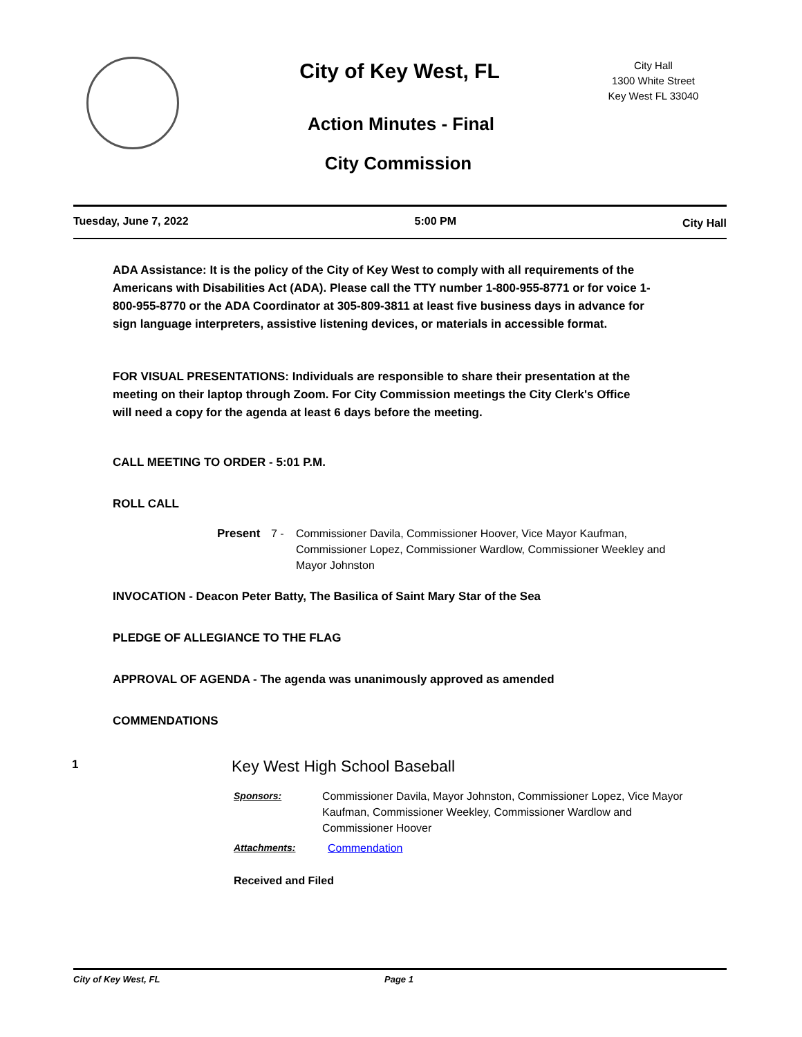City of Key West, FL
City Hall
1300 White Street
Key West FL 33040
Action Minutes - Final
City Commission
Tuesday, June 7, 2022 5:00 PM City Hall
ADA Assistance: It is the policy of the City of Key West to comply with all requirements of the Americans with Disabilities Act (ADA). Please call the TTY number 1-800-955-8771 or for voice 1-800-955-8770 or the ADA Coordinator at 305-809-3811 at least five business days in advance for sign language interpreters, assistive listening devices, or materials in accessible format.
FOR VISUAL PRESENTATIONS: Individuals are responsible to share their presentation at the meeting on their laptop through Zoom. For City Commission meetings the City Clerk's Office will need a copy for the agenda at least 6 days before the meeting.
CALL MEETING TO ORDER - 5:01 P.M.
ROLL CALL
Present 7 - Commissioner Davila, Commissioner Hoover, Vice Mayor Kaufman, Commissioner Lopez, Commissioner Wardlow, Commissioner Weekley and Mayor Johnston
INVOCATION - Deacon Peter Batty, The Basilica of Saint Mary Star of the Sea
PLEDGE OF ALLEGIANCE TO THE FLAG
APPROVAL OF AGENDA - The agenda was unanimously approved as amended
COMMENDATIONS
1 Key West High School Baseball
Sponsors: Commissioner Davila, Mayor Johnston, Commissioner Lopez, Vice Mayor Kaufman, Commissioner Weekley, Commissioner Wardlow and Commissioner Hoover
Attachments: Commendation
Received and Filed
City of Key West, FL Page 1